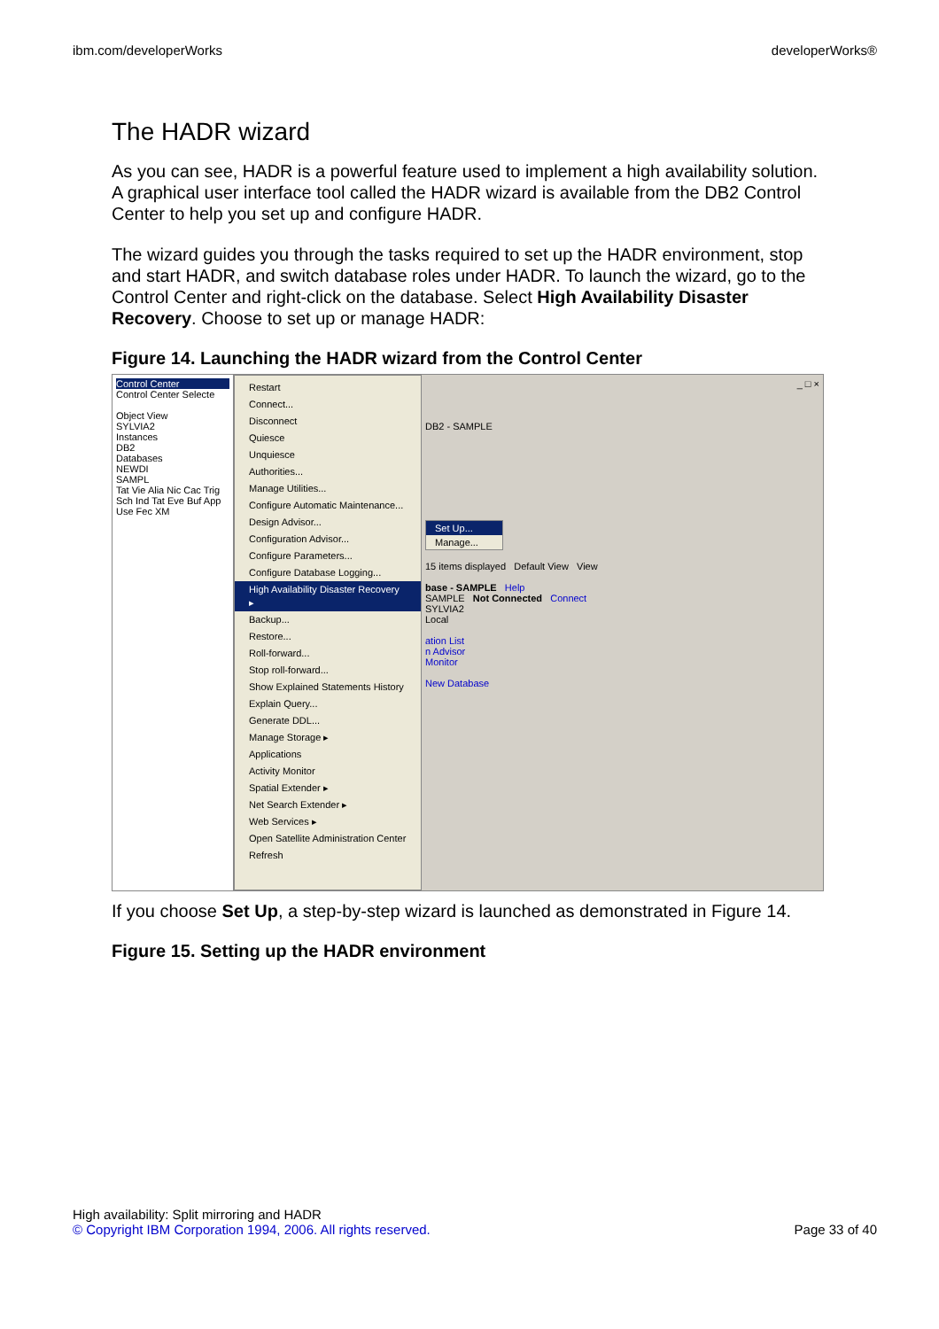ibm.com/developerWorks developerWorks®
The HADR wizard
As you can see, HADR is a powerful feature used to implement a high availability solution. A graphical user interface tool called the HADR wizard is available from the DB2 Control Center to help you set up and configure HADR.
The wizard guides you through the tasks required to set up the HADR environment, stop and start HADR, and switch database roles under HADR. To launch the wizard, go to the Control Center and right-click on the database. Select High Availability Disaster Recovery. Choose to set up or manage HADR:
Figure 14. Launching the HADR wizard from the Control Center
Control Center
Control Center Selecte
Object View
SYLVIA2
Instances
DB2
Databases
NEWDI
SAMPL
Tat Vie Alia Nic Cac Trig Sch Ind Tat Eve Buf App Use Fec XM
Restart
Connect...
Disconnect
Quiesce
Unquiesce
Authorities...
Manage Utilities...
Configure Automatic Maintenance...
Design Advisor...
Configuration Advisor...
Configure Parameters...
Configure Database Logging...
High Availability Disaster Recovery ▸
Backup...
Restore...
Roll-forward...
Stop roll-forward...
Show Explained Statements History
Explain Query...
Generate DDL...
Manage Storage ▸
Applications
Activity Monitor
Spatial Extender ▸
Net Search Extender ▸
Web Services ▸
Open Satellite Administration Center
Refresh
_ □ ×
DB2 - SAMPLE
Set Up...
Manage...
15 items displayed Default View View
base - SAMPLE Help
SAMPLE Not Connected Connect
SYLVIA2
Local
ation List
n Advisor
Monitor
New Database
If you choose Set Up, a step-by-step wizard is launched as demonstrated in Figure 14.
Figure 15. Setting up the HADR environment
High availability: Split mirroring and HADR
© Copyright IBM Corporation 1994, 2006. All rights reserved. Page 33 of 40